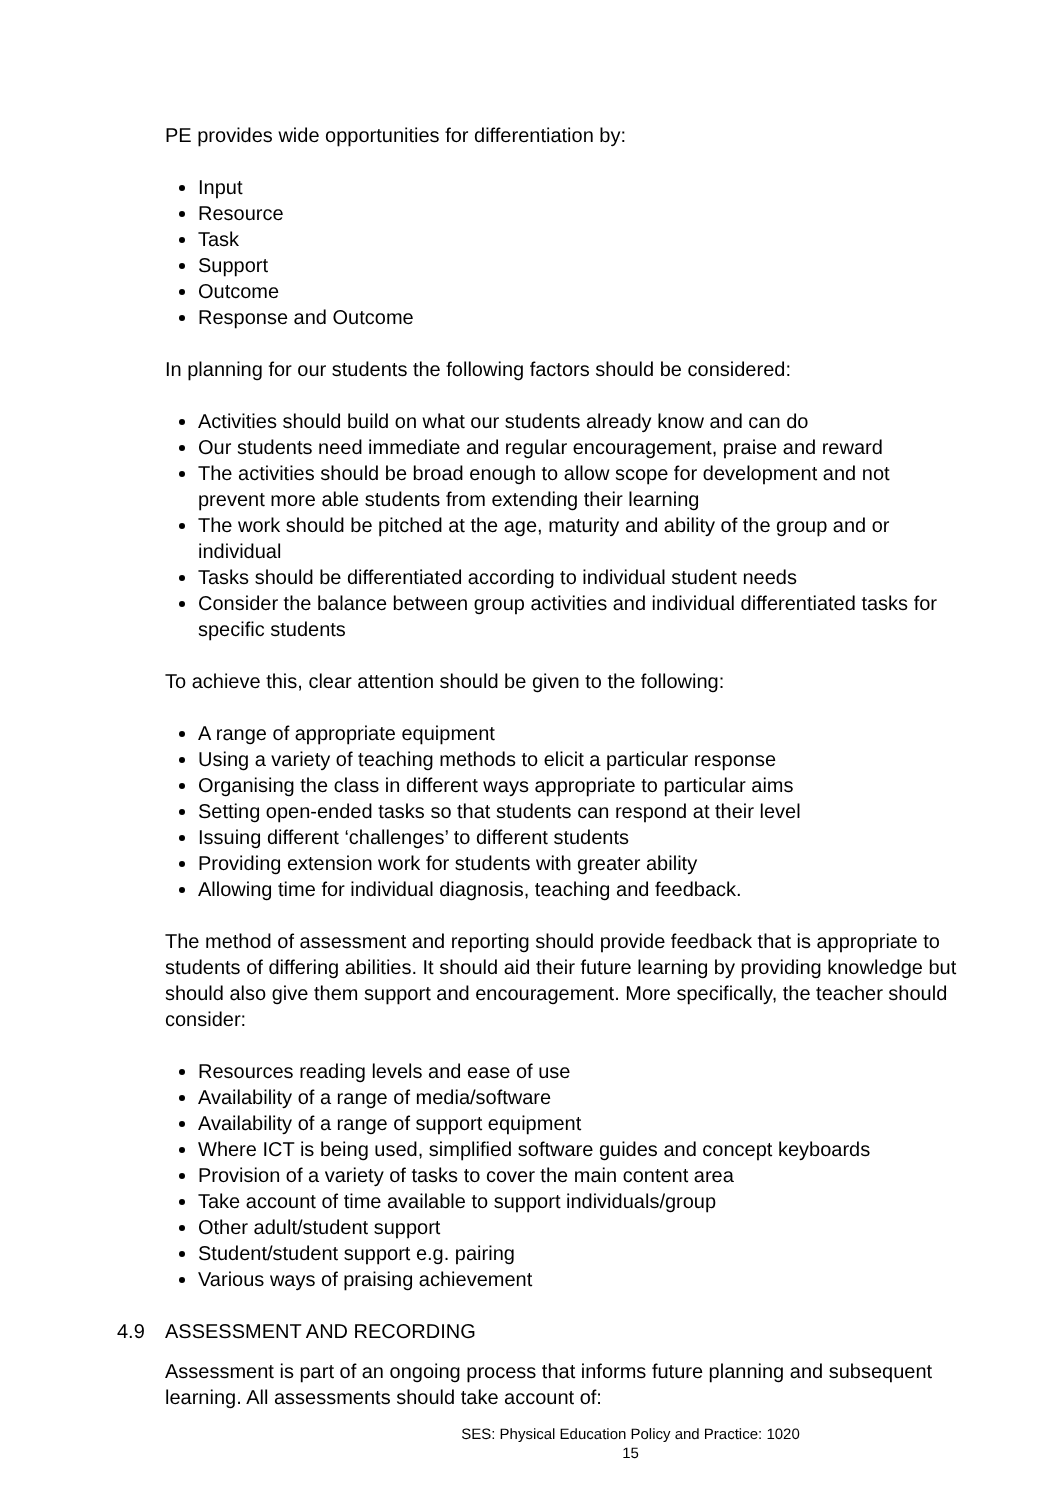PE provides wide opportunities for differentiation by:
Input
Resource
Task
Support
Outcome
Response and Outcome
In planning for our students the following factors should be considered:
Activities should build on what our students already know and can do
Our students need immediate and regular encouragement, praise and reward
The activities should be broad enough to allow scope for development and not prevent more able students from extending their learning
The work should be pitched at the age, maturity and ability of the group and or individual
Tasks should be differentiated according to individual student needs
Consider the balance between group activities and individual differentiated tasks for specific students
To achieve this, clear attention should be given to the following:
A range of appropriate equipment
Using a variety of teaching methods to elicit a particular response
Organising the class in different ways appropriate to particular aims
Setting open-ended tasks so that students can respond at their level
Issuing different ‘challenges’ to different students
Providing extension work for students with greater ability
Allowing time for individual diagnosis, teaching and feedback.
The method of assessment and reporting should provide feedback that is appropriate to students of differing abilities. It should aid their future learning by providing knowledge but should also give them support and encouragement. More specifically, the teacher should consider:
Resources reading levels and ease of use
Availability of a range of media/software
Availability of a range of support equipment
Where ICT is being used, simplified software guides and concept keyboards
Provision of a variety of tasks to cover the main content area
Take account of time available to support individuals/group
Other adult/student support
Student/student support e.g. pairing
Various ways of praising achievement
4.9 ASSESSMENT AND RECORDING
Assessment is part of an ongoing process that informs future planning and subsequent learning. All assessments should take account of:
SES: Physical Education Policy and Practice: 1020
15